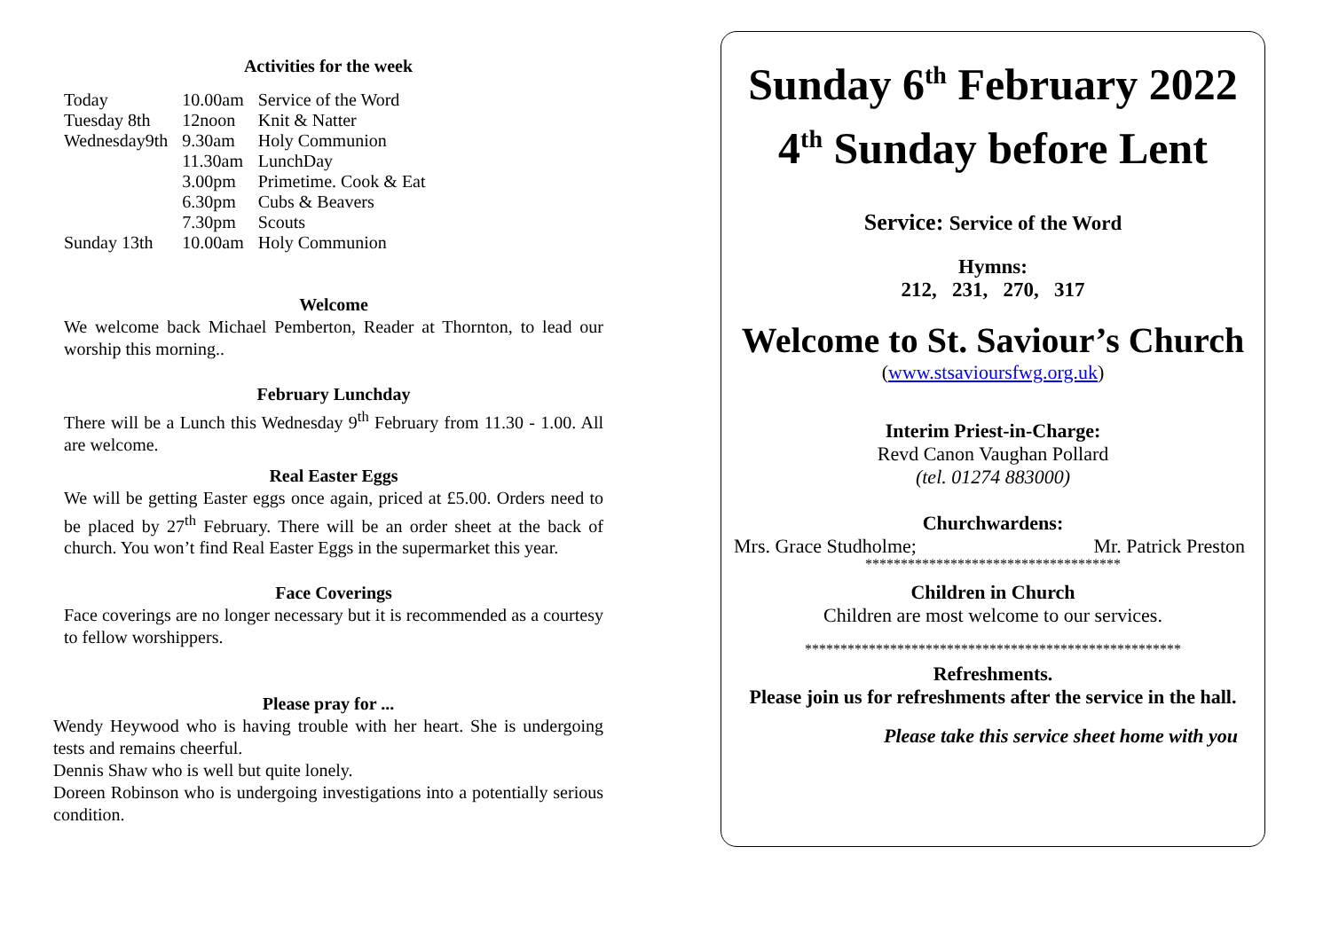Activities for the week
| Today | 10.00am | Service of the Word |
| Tuesday 8th | 12noon | Knit & Natter |
| Wednesday9th | 9.30am | Holy Communion |
| | 11.30am | LunchDay |
| | 3.00pm | Primetime. Cook & Eat |
| | 6.30pm | Cubs & Beavers |
| | 7.30pm | Scouts |
| Sunday 13th | 10.00am | Holy Communion |
Welcome
We welcome back Michael Pemberton, Reader at Thornton, to lead our worship this morning..
February Lunchday
There will be a Lunch this Wednesday 9<sup>th</sup> February from 11.30 - 1.00. All are welcome.
Real Easter Eggs
We will be getting Easter eggs once again, priced at £5.00. Orders need to be placed by 27<sup>th</sup> February. There will be an order sheet at the back of church. You won’t find Real Easter Eggs in the supermarket this year.
Face Coverings
Face coverings are no longer necessary but it is recommended as a courtesy to fellow worshippers.
Please pray for ...
Wendy Heywood who is having trouble with her heart. She is undergoing tests and remains cheerful.
Dennis Shaw who is well but quite lonely.
Doreen Robinson who is undergoing investigations into a potentially serious condition.
Sunday 6<sup>th</sup> February 2022
4<sup>th</sup> Sunday before Lent
Service: Service of the Word
Hymns:
212, 231, 270, 317
Welcome to St. Saviour’s Church
(www.stsavioursfwg.org.uk)
Interim Priest-in-Charge:
Revd Canon Vaughan Pollard
(tel. 01274 883000)
Churchwardens:
Mrs. Grace Studholme; Mr. Patrick Preston
************************************
Children in Church
Children are most welcome to our services.
*****************************************************
Refreshments.
Please join us for refreshments after the service in the hall.
Please take this service sheet home with you